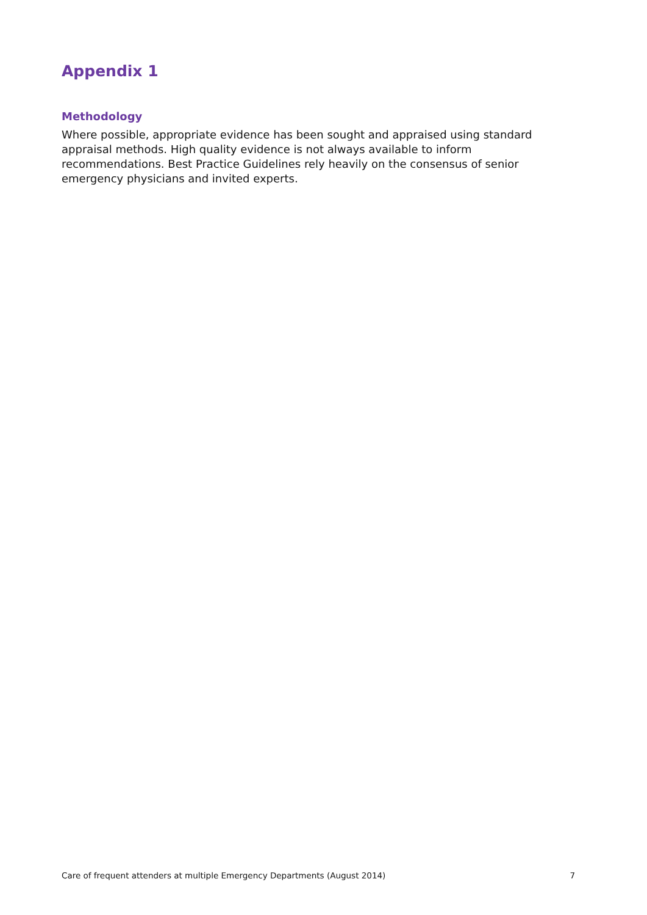Appendix 1
Methodology
Where possible, appropriate evidence has been sought and appraised using standard appraisal methods. High quality evidence is not always available to inform recommendations. Best Practice Guidelines rely heavily on the consensus of senior emergency physicians and invited experts.
Care of frequent attenders at multiple Emergency Departments (August 2014) 7